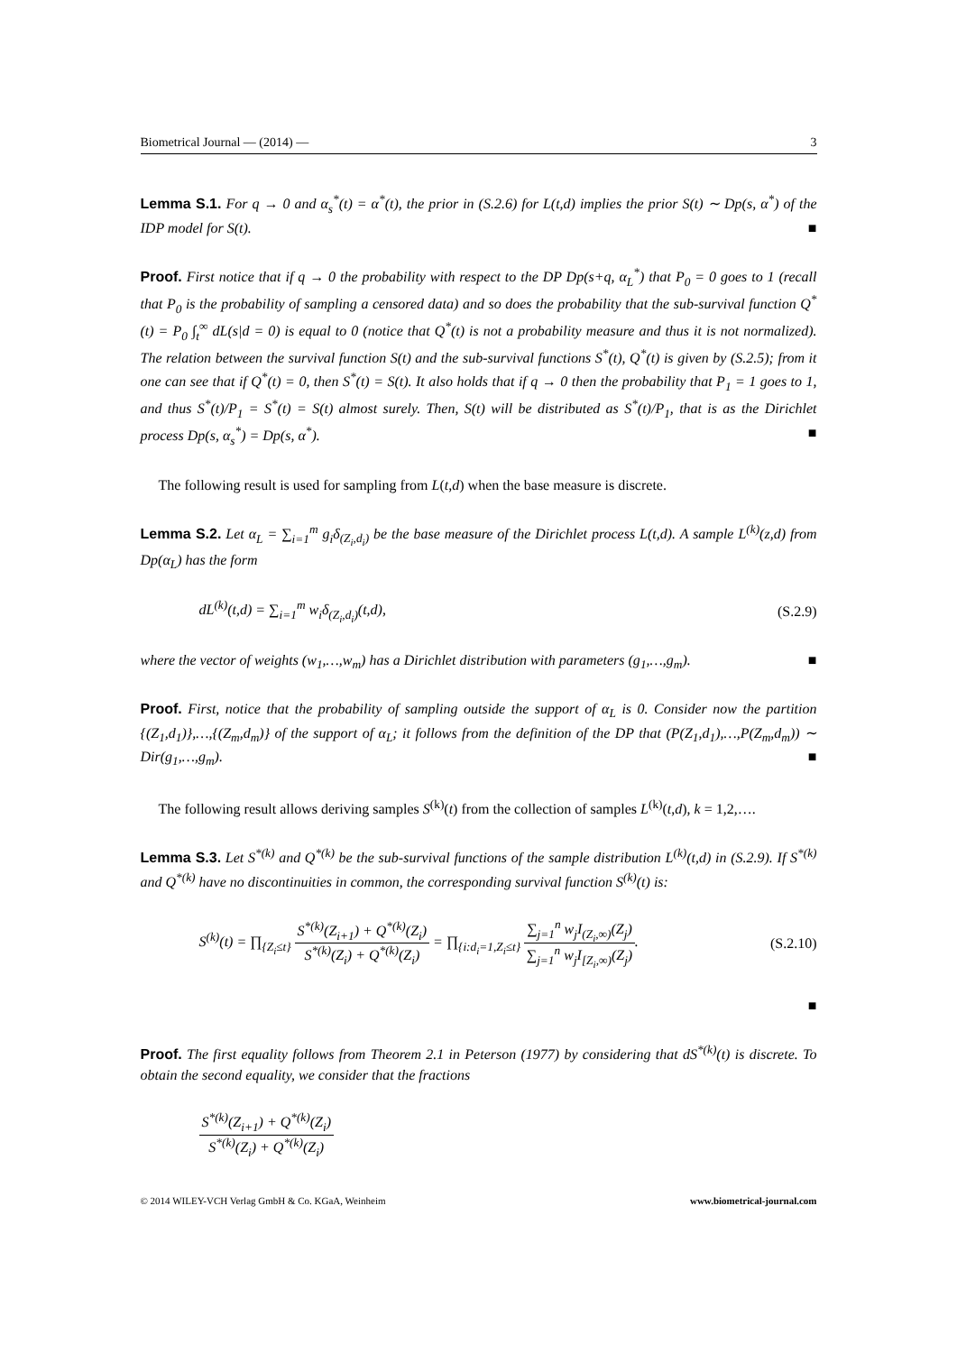Biometrical Journal — (2014) — 3
Lemma S.1. For q → 0 and α<sub>s</sub><sup>*</sup>(t) = α<sup>*</sup>(t), the prior in (S.2.6) for L(t,d) implies the prior S(t) ∼ Dp(s, α<sup>*</sup>) of the IDP model for S(t). ■
Proof. First notice that if q → 0 the probability with respect to the DP Dp(s+q, α<sub>L</sub><sup>*</sup>) that P<sub>0</sub> = 0 goes to 1 (recall that P<sub>0</sub> is the probability of sampling a censored data) and so does the probability that the sub-survival function Q<sup>*</sup>(t) = P<sub>0</sub> ∫<sub>t</sub><sup>∞</sup> dL(s|d = 0) is equal to 0 (notice that Q<sup>*</sup>(t) is not a probability measure and thus it is not normalized). The relation between the survival function S(t) and the sub-survival functions S<sup>*</sup>(t), Q<sup>*</sup>(t) is given by (S.2.5); from it one can see that if Q<sup>*</sup>(t) = 0, then S<sup>*</sup>(t) = S(t). It also holds that if q → 0 then the probability that P<sub>1</sub> = 1 goes to 1, and thus S<sup>*</sup>(t)/P<sub>1</sub> = S<sup>*</sup>(t) = S(t) almost surely. Then, S(t) will be distributed as S<sup>*</sup>(t)/P<sub>1</sub>, that is as the Dirichlet process Dp(s, α<sub>s</sub><sup>*</sup>) = Dp(s, α<sup>*</sup>). ■
The following result is used for sampling from L(t,d) when the base measure is discrete.
Lemma S.2. Let α<sub>L</sub> = ∑<sub>i=1</sub><sup>m</sup> g<sub>i</sub>δ<sub>(Z<sub>i</sub>,d<sub>i</sub>)</sub> be the base measure of the Dirichlet process L(t,d). A sample L<sup>(k)</sup>(z,d) from Dp(α<sub>L</sub>) has the form
dL<sup>(k)</sup>(t,d) = ∑<sub>i=1</sub><sup>m</sup> w<sub>i</sub>δ<sub>(Z<sub>i</sub>,d<sub>i</sub>)</sub>(t,d), (S.2.9)
where the vector of weights (w<sub>1</sub>,…,w<sub>m</sub>) has a Dirichlet distribution with parameters (g<sub>1</sub>,…,g<sub>m</sub>). ■
Proof. First, notice that the probability of sampling outside the support of α<sub>L</sub> is 0. Consider now the partition {(Z<sub>1</sub>,d<sub>1</sub>)},…,{(Z<sub>m</sub>,d<sub>m</sub>)} of the support of α<sub>L</sub>; it follows from the definition of the DP that (P(Z<sub>1</sub>,d<sub>1</sub>),…,P(Z<sub>m</sub>,d<sub>m</sub>)) ∼ Dir(g<sub>1</sub>,…,g<sub>m</sub>). ■
The following result allows deriving samples S<sup>(k)</sup>(t) from the collection of samples L<sup>(k)</sup>(t,d), k = 1,2,….
Lemma S.3. Let S<sup>*(k)</sup> and Q<sup>*(k)</sup> be the sub-survival functions of the sample distribution L<sup>(k)</sup>(t,d) in (S.2.9). If S<sup>*(k)</sup> and Q<sup>*(k)</sup> have no discontinuities in common, the corresponding survival function S<sup>(k)</sup>(t) is:
S<sup>(k)</sup>(t) = ∏<sub>{Z<sub>i</sub>≤t}</sub>
S<sup>*(k)</sup>(Z<sub>i+1</sub>) + Q<sup>*(k)</sup>(Z<sub>i</sub>)
S<sup>*(k)</sup>(Z<sub>i</sub>) + Q<sup>*(k)</sup>(Z<sub>i</sub>)
= ∏<sub>{i:d<sub>i</sub>=1,Z<sub>i</sub>≤t}</sub>
∑<sub>j=1</sub><sup>n</sup> w<sub>j</sub>I<sub>(Z<sub>i</sub>,∞)</sub>(Z<sub>j</sub>)
∑<sub>j=1</sub><sup>n</sup> w<sub>j</sub>I<sub>[Z<sub>i</sub>,∞)</sub>(Z<sub>j</sub>)
. (S.2.10)
■
Proof. The first equality follows from Theorem 2.1 in Peterson (1977) by considering that dS<sup>*(k)</sup>(t) is discrete. To obtain the second equality, we consider that the fractions
S<sup>*(k)</sup>(Z<sub>i+1</sub>) + Q<sup>*(k)</sup>(Z<sub>i</sub>)
S<sup>*(k)</sup>(Z<sub>i</sub>) + Q<sup>*(k)</sup>(Z<sub>i</sub>)
© 2014 WILEY-VCH Verlag GmbH & Co. KGaA, Weinheim www.biometrical-journal.com